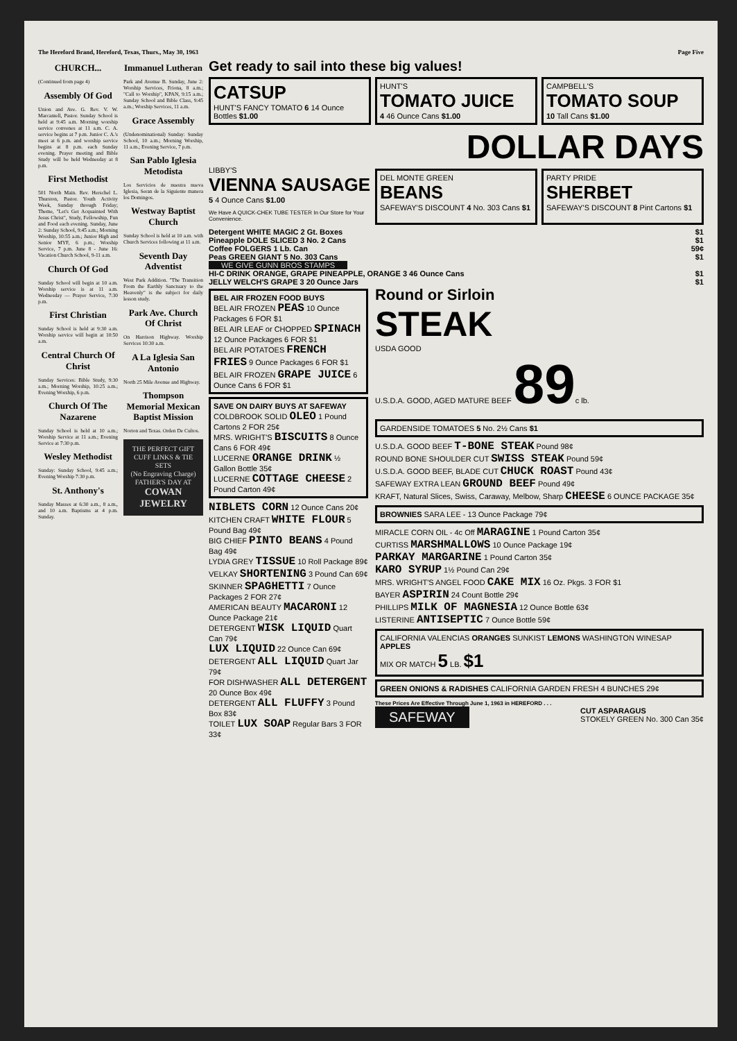The Hereford Brand, Hereford, Texas, Thurs., May 30, 1963 Page Five
CHURCH...
(Continued from page 4)
Assembly Of God
Union and Ave. G. Rev. V. W. Marcantell, Pastor. Sunday School is held at 9:45 a.m. Morning worship service convenes at 11 a.m. C. A. service begins at 7 p.m. Junior C. A.'s meet at 6 p.m. and worship service begins at 8 p.m. each Sunday evening. Prayer meeting and Bible Study will be held Wednesday at 8 p.m.
First Methodist
501 North Main. Rev. Herschel L. Thurston, Pastor. Youth Activity Week, Sunday through Friday; Theme, "Let's Get Acquainted With Jesus Christ", Study, Fellowship, Fun and Food each evening. Sunday, June 2: Sunday School, 9:45 a.m.; Morning Worship, 10:55 a.m.; Junior High and Senior MYF, 6 p.m.; Worship Service, 7 p.m. June 8 - June 16: Vacation Church School, 9-11 a.m.
Church Of God
Sunday School will begin at 10 a.m. Worship service is at 11 a.m. Wednesday — Prayer Service, 7:30 p.m.
First Christian
Sunday School is held at 9:30 a.m. Worship service will begin at 10:50 a.m.
Central Church Of Christ
Sunday Services: Bible Study, 9:30 a.m.; Morning Worship, 10:25 a.m.; Evening Worship, 6 p.m.
Church Of The Nazarene
Sunday School is held at 10 a.m.; Worship Service at 11 a.m.; Evening Service at 7:30 p.m.
Wesley Methodist
Sunday: Sunday School, 9:45 a.m.; Evening Worship 7:30 p.m.
St. Anthony's
Sunday Masses at 6:30 a.m., 8 a.m., and 10 a.m. Baptisms at 4 p.m. Sunday.
Immanuel Lutheran
Park and Avenue B. Sunday, June 2: Worship Services, Friona, 8 a.m.; "Call to Worship", KPAN, 9:15 a.m.; Sunday School and Bible Class, 9:45 a.m.; Worship Services, 11 a.m.
Grace Assembly
(Undenominational) Sunday: Sunday School, 10 a.m.; Morning Worship, 11 a.m.; Evening Service, 7 p.m.
San Pablo Iglesia Metodista
Los Servicios de nuestra nueva Iglesia, Seran de la Siguiente manera los Domingos.
Westway Baptist Church
Sunday School is held at 10 a.m. with Church Services following at 11 a.m.
Seventh Day Adventist
West Park Addition. "The Transition From the Earthly Sanctuary to the Heavenly" is the subject for daily lesson study.
Park Ave. Church Of Christ
On Harrison Highway. Worship Services 10:30 a.m.
A La Iglesia San Antonio
North 25 Mile Avenue and Highway.
Thompson Memorial Mexican Baptist Mission
Norton and Texas. Orden De Cultos.
THE PERFECT GIFT
CUFF LINKS & TIE SETS
(No Engraving Charge)
FATHER'S DAY AT
COWAN JEWELRY
Get ready to sail into these big values!
CATSUP
HUNT'S FANCY TOMATO 6 14 Ounce Bottles $1.00
HUNT'S
TOMATO JUICE
4 46 Ounce Cans $1.00
CAMPBELL'S
TOMATO SOUP
10 Tall Cans $1.00
DOLLAR DAYS
LIBBY'S
VIENNA SAUSAGE
5 4 Ounce Cans $1.00
We Have A QUICK-CHEK TUBE TESTER In Our Store for Your Convenience.
DEL MONTE GREEN
BEANS
SAFEWAY'S DISCOUNT 4 No. 303 Cans $1
PARTY PRIDE
SHERBET
SAFEWAY'S DISCOUNT 8 Pint Cartons $1
Detergent WHITE MAGIC 2 Gt. Boxes $1
Pineapple DOLE SLICED 3 No. 2 Cans $1
Coffee FOLGERS 1 Lb. Can 59¢
Peas GREEN GIANT 5 No. 303 Cans $1
WE GIVE GUNN BROS STAMPS
HI-C DRINK ORANGE, GRAPE PINEAPPLE, ORANGE 3 46 Ounce Cans $1
JELLY WELCH'S GRAPE 3 20 Ounce Jars $1
BEL AIR FROZEN FOOD BUYS
BEL AIR FROZEN PEAS 10 Ounce Packages 6 FOR $1
BEL AIR LEAF or CHOPPED SPINACH 12 Ounce Packages 6 FOR $1
BEL AIR POTATOES FRENCH FRIES 9 Ounce Packages 6 FOR $1
BEL AIR FROZEN GRAPE JUICE 6 Ounce Cans 6 FOR $1
SAVE ON DAIRY BUYS AT SAFEWAY
COLDBROOK SOLID OLEO 1 Pound Cartons 2 FOR 25¢
MRS. WRIGHT'S BISCUITS 8 Ounce Cans 6 FOR 49¢
LUCERNE ORANGE DRINK ½ Gallon Bottle 35¢
LUCERNE COTTAGE CHEESE 2 Pound Carton 49¢
NIBLETS CORN 12 Ounce Cans 20¢
KITCHEN CRAFT WHITE FLOUR 5 Pound Bag 49¢
BIG CHIEF PINTO BEANS 4 Pound Bag 49¢
LYDIA GREY TISSUE 10 Roll Package 89¢
VELKAY SHORTENING 3 Pound Can 69¢
SKINNER SPAGHETTI 7 Ounce Packages 2 FOR 27¢
AMERICAN BEAUTY MACARONI 12 Ounce Package 21¢
DETERGENT WISK LIQUID Quart Can 79¢
LUX LIQUID 22 Ounce Can 69¢
DETERGENT ALL LIQUID Quart Jar 79¢
FOR DISHWASHER ALL DETERGENT 20 Ounce Box 49¢
DETERGENT ALL FLUFFY 3 Pound Box 83¢
TOILET LUX SOAP Regular Bars 3 FOR 33¢
Round or Sirloin
STEAK
USDA GOOD
U.S.D.A. GOOD, AGED MATURE BEEF 89c lb.
GARDENSIDE TOMATOES 5 No. 2½ Cans $1
U.S.D.A. GOOD BEEF T-BONE STEAK Pound 98¢
ROUND BONE SHOULDER CUT SWISS STEAK Pound 59¢
U.S.D.A. GOOD BEEF, BLADE CUT CHUCK ROAST Pound 43¢
SAFEWAY EXTRA LEAN GROUND BEEF Pound 49¢
KRAFT, Natural Slices, Swiss, Caraway, Melbow, Sharp CHEESE 6 OUNCE PACKAGE 35¢
BROWNIES SARA LEE - 13 Ounce Package 79¢
MIRACLE CORN OIL - 4c Off MARAGINE 1 Pound Carton 35¢
CURTISS MARSHMALLOWS 10 Ounce Package 19¢
PARKAY MARGARINE 1 Pound Carton 35¢
KARO SYRUP 1½ Pound Can 29¢
MRS. WRIGHT'S ANGEL FOOD CAKE MIX 16 Oz. Pkgs. 3 FOR $1
BAYER ASPIRIN 24 Count Bottle 29¢
PHILLIPS MILK OF MAGNESIA 12 Ounce Bottle 63¢
LISTERINE ANTISEPTIC 7 Ounce Bottle 59¢
CALIFORNIA VALENCIAS ORANGES SUNKIST LEMONS WASHINGTON WINESAP APPLES
MIX OR MATCH 5 LB. $1
GREEN ONIONS & RADISHES CALIFORNIA GARDEN FRESH 4 BUNCHES 29¢
These Prices Are Effective Through June 1, 1963 in HEREFORD . . .
SAFEWAY CUT ASPARAGUS
STOKELY GREEN No. 300 Can 35¢